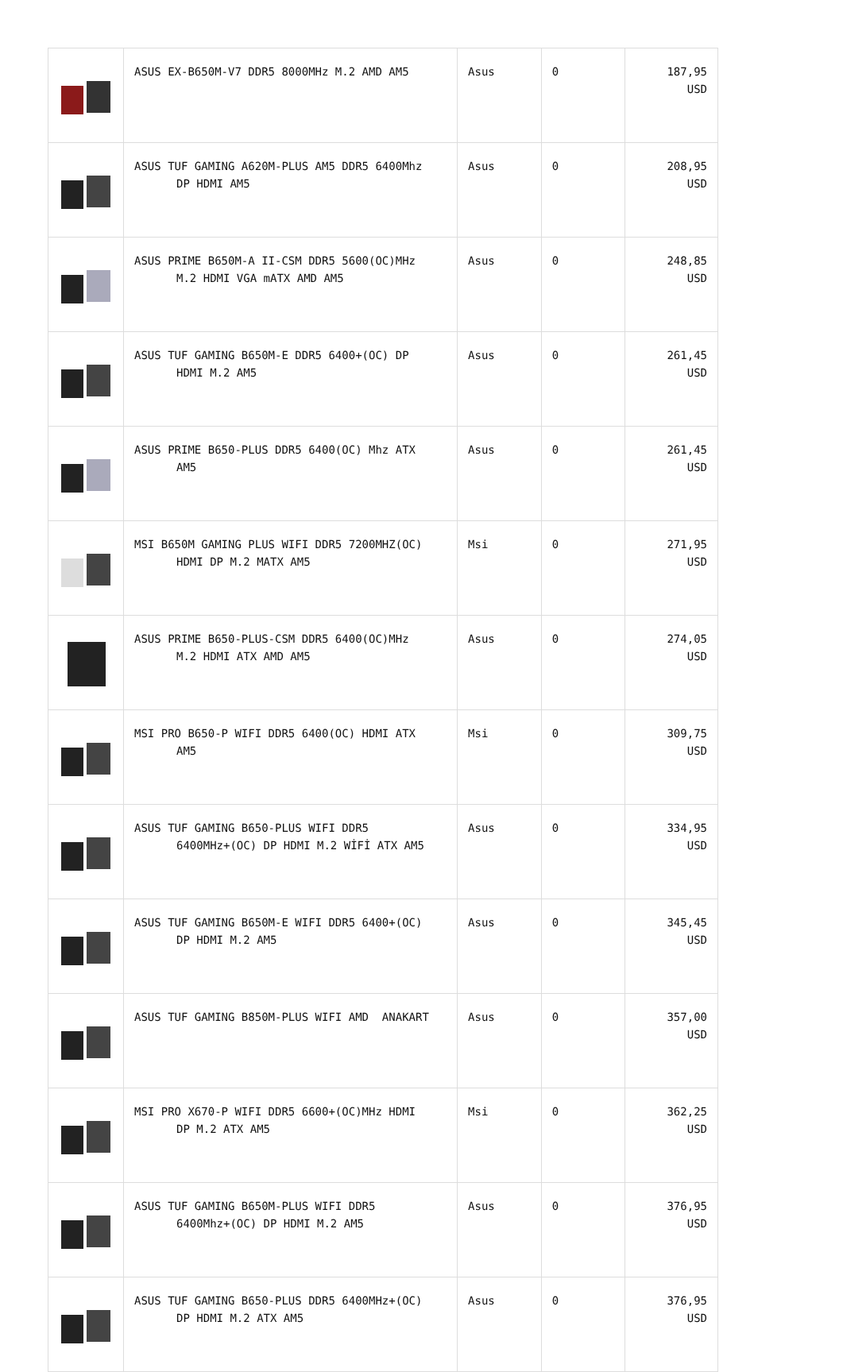| | ASUS EX-B650M-V7 DDR5 8000MHz M.2 AMD AM5 | Asus | 0 | 187,95 USD |
| | ASUS TUF GAMING A620M-PLUS AM5 DDR5 6400Mhz DP HDMI AM5 | Asus | 0 | 208,95 USD |
| | ASUS PRIME B650M-A II-CSM DDR5 5600(OC)MHz M.2 HDMI VGA mATX AMD AM5 | Asus | 0 | 248,85 USD |
| | ASUS TUF GAMING B650M-E DDR5 6400+(OC) DP HDMI M.2 AM5 | Asus | 0 | 261,45 USD |
| | ASUS PRIME B650-PLUS DDR5 6400(OC) Mhz ATX AM5 | Asus | 0 | 261,45 USD |
| | MSI B650M GAMING PLUS WIFI DDR5 7200MHZ(OC) HDMI DP M.2 MATX AM5 | Msi | 0 | 271,95 USD |
| | ASUS PRIME B650-PLUS-CSM DDR5 6400(OC)MHz M.2 HDMI ATX AMD AM5 | Asus | 0 | 274,05 USD |
| | MSI PRO B650-P WIFI DDR5 6400(OC) HDMI ATX AM5 | Msi | 0 | 309,75 USD |
| | ASUS TUF GAMING B650-PLUS WIFI DDR5 6400MHz+(OC) DP HDMI M.2 WİFİ ATX AM5 | Asus | 0 | 334,95 USD |
| | ASUS TUF GAMING B650M-E WIFI DDR5 6400+(OC) DP HDMI M.2 AM5 | Asus | 0 | 345,45 USD |
| | ASUS TUF GAMING B850M-PLUS WIFI AMD ANAKART | Asus | 0 | 357,00 USD |
| | MSI PRO X670-P WIFI DDR5 6600+(OC)MHz HDMI DP M.2 ATX AM5 | Msi | 0 | 362,25 USD |
| | ASUS TUF GAMING B650M-PLUS WIFI DDR5 6400Mhz+(OC) DP HDMI M.2 AM5 | Asus | 0 | 376,95 USD |
| | ASUS TUF GAMING B650-PLUS DDR5 6400MHz+(OC) DP HDMI M.2 ATX AM5 | Asus | 0 | 376,95 USD |